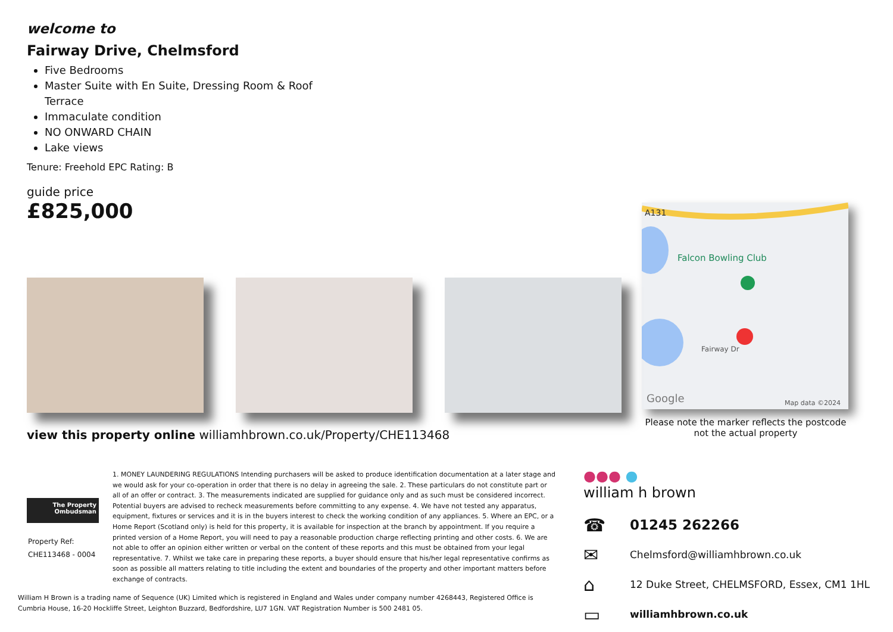welcome to
Fairway Drive, Chelmsford
Five Bedrooms
Master Suite with En Suite, Dressing Room & Roof Terrace
Immaculate condition
NO ONWARD CHAIN
Lake views
Tenure: Freehold EPC Rating: B
guide price
£825,000
A131
Falcon Bowling Club
Fairway Dr
Google
Map data ©2024
Please note the marker reflects the postcode not the actual property
view this property online williamhbrown.co.uk/Property/CHE113468
The Property
Ombudsman
Property Ref:
CHE113468 - 0004
1. MONEY LAUNDERING REGULATIONS Intending purchasers will be asked to produce identification documentation at a later stage and we would ask for your co-operation in order that there is no delay in agreeing the sale. 2. These particulars do not constitute part or all of an offer or contract. 3. The measurements indicated are supplied for guidance only and as such must be considered incorrect. Potential buyers are advised to recheck measurements before committing to any expense. 4. We have not tested any apparatus, equipment, fixtures or services and it is in the buyers interest to check the working condition of any appliances. 5. Where an EPC, or a Home Report (Scotland only) is held for this property, it is available for inspection at the branch by appointment. If you require a printed version of a Home Report, you will need to pay a reasonable production charge reflecting printing and other costs. 6. We are not able to offer an opinion either written or verbal on the content of these reports and this must be obtained from your legal representative. 7. Whilst we take care in preparing these reports, a buyer should ensure that his/her legal representative confirms as soon as possible all matters relating to title including the extent and boundaries of the property and other important matters before exchange of contracts.
William H Brown is a trading name of Sequence (UK) Limited which is registered in England and Wales under company number 4268443, Registered Office is Cumbria House, 16-20 Hockliffe Street, Leighton Buzzard, Bedfordshire, LU7 1GN. VAT Registration Number is 500 2481 05.
●●● ●
william h brown
☎ 01245 262266
✉ Chelmsford@williamhbrown.co.uk
⌂ 12 Duke Street, CHELMSFORD, Essex, CM1 1HL
▭ williamhbrown.co.uk